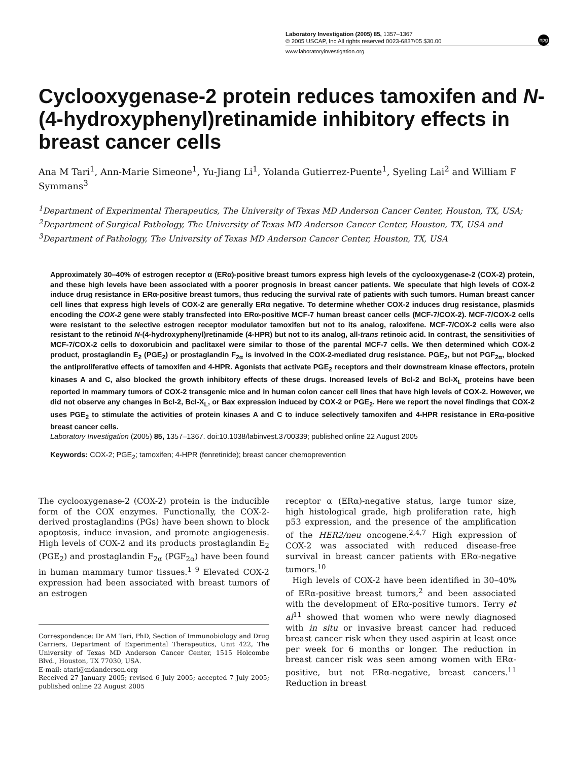Laboratory Investigation (2005) 85, 1357–1367
© 2005 USCAP, Inc All rights reserved 0023-6837/05 $30.00
npg
www.laboratoryinvestigation.org
Cyclooxygenase-2 protein reduces tamoxifen and N-(4-hydroxyphenyl)retinamide inhibitory effects in breast cancer cells
Ana M Tari<sup>1</sup>, Ann-Marie Simeone<sup>1</sup>, Yu-Jiang Li<sup>1</sup>, Yolanda Gutierrez-Puente<sup>1</sup>, Syeling Lai<sup>2</sup> and William F Symmans<sup>3</sup>
<sup>1</sup> Department of Experimental Therapeutics, The University of Texas MD Anderson Cancer Center, Houston, TX, USA; <sup>2</sup>Department of Surgical Pathology, The University of Texas MD Anderson Cancer Center, Houston, TX, USA and <sup>3</sup>Department of Pathology, The University of Texas MD Anderson Cancer Center, Houston, TX, USA
Approximately 30–40% of estrogen receptor α (ERα)-positive breast tumors express high levels of the cyclooxygenase-2 (COX-2) protein, and these high levels have been associated with a poorer prognosis in breast cancer patients. We speculate that high levels of COX-2 induce drug resistance in ERα-positive breast tumors, thus reducing the survival rate of patients with such tumors. Human breast cancer cell lines that express high levels of COX-2 are generally ERα negative. To determine whether COX-2 induces drug resistance, plasmids encoding the COX-2 gene were stably transfected into ERα-positive MCF-7 human breast cancer cells (MCF-7/COX-2). MCF-7/COX-2 cells were resistant to the selective estrogen receptor modulator tamoxifen but not to its analog, raloxifene. MCF-7/COX-2 cells were also resistant to the retinoid N-(4-hydroxyphenyl)retinamide (4-HPR) but not to its analog, all-trans retinoic acid. In contrast, the sensitivities of MCF-7/COX-2 cells to doxorubicin and paclitaxel were similar to those of the parental MCF-7 cells. We then determined which COX-2 product, prostaglandin E<sub>2</sub> (PGE<sub>2</sub>) or prostaglandin F<sub>2α</sub> is involved in the COX-2-mediated drug resistance. PGE<sub>2</sub>, but not PGF<sub>2α</sub>, blocked the antiproliferative effects of tamoxifen and 4-HPR. Agonists that activate PGE<sub>2</sub> receptors and their downstream kinase effectors, protein kinases A and C, also blocked the growth inhibitory effects of these drugs. Increased levels of Bcl-2 and Bcl-X<sub>L</sub> proteins have been reported in mammary tumors of COX-2 transgenic mice and in human colon cancer cell lines that have high levels of COX-2. However, we did not observe any changes in Bcl-2, Bcl-X<sub>L</sub>, or Bax expression induced by COX-2 or PGE<sub>2</sub>. Here we report the novel findings that COX-2 uses PGE<sub>2</sub> to stimulate the activities of protein kinases A and C to induce selectively tamoxifen and 4-HPR resistance in ERα-positive breast cancer cells.
Laboratory Investigation (2005) 85, 1357–1367. doi:10.1038/labinvest.3700339; published online 22 August 2005
Keywords: COX-2; PGE<sub>2</sub>; tamoxifen; 4-HPR (fenretinide); breast cancer chemoprevention
The cyclooxygenase-2 (COX-2) protein is the inducible form of the COX enzymes. Functionally, the COX-2-derived prostaglandins (PGs) have been shown to block apoptosis, induce invasion, and promote angiogenesis. High levels of COX-2 and its products prostaglandin E<sub>2</sub> (PGE<sub>2</sub>) and prostaglandin F<sub>2α</sub> (PGF<sub>2α</sub>) have been found in human mammary tumor tissues.<sup>1–9</sup> Elevated COX-2 expression had been associated with breast tumors of an estrogen
Correspondence: Dr AM Tari, PhD, Section of Immunobiology and Drug Carriers, Department of Experimental Therapeutics, Unit 422, The University of Texas MD Anderson Cancer Center, 1515 Holcombe Blvd., Houston, TX 77030, USA.
E-mail: atari@mdanderson.org
Received 27 January 2005; revised 6 July 2005; accepted 7 July 2005; published online 22 August 2005
receptor α (ERα)-negative status, large tumor size, high histological grade, high proliferation rate, high p53 expression, and the presence of the amplification of the HER2/neu oncogene.<sup>2,4,7</sup> High expression of COX-2 was associated with reduced disease-free survival in breast cancer patients with ERα-negative tumors.<sup>10</sup>
High levels of COX-2 have been identified in 30–40% of ERα-positive breast tumors,<sup>2</sup> and been associated with the development of ERα-positive tumors. Terry et al<sup>11</sup> showed that women who were newly diagnosed with in situ or invasive breast cancer had reduced breast cancer risk when they used aspirin at least once per week for 6 months or longer. The reduction in breast cancer risk was seen among women with ERα-positive, but not ERα-negative, breast cancers.<sup>11</sup> Reduction in breast